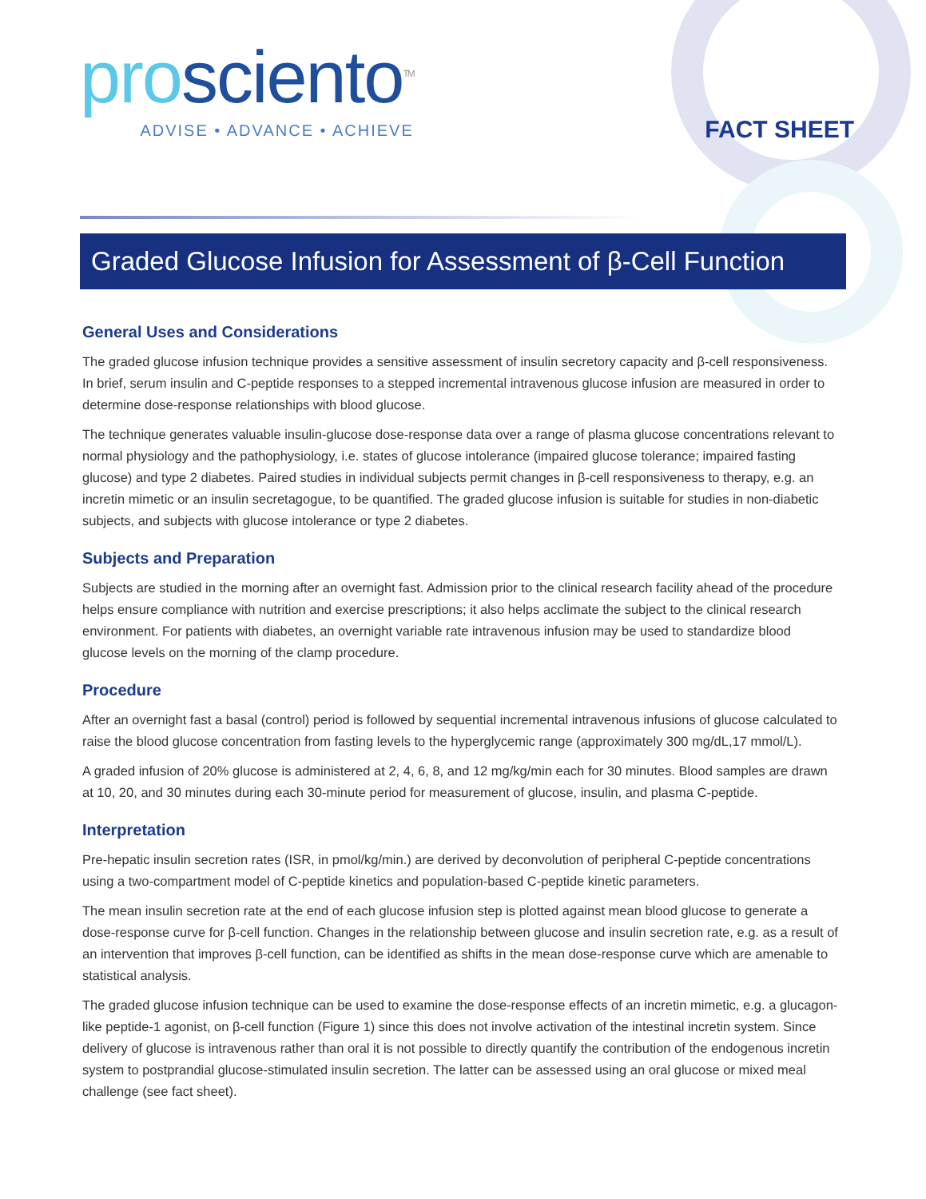pro sciento<sup>TM</sup>
ADVISE • ADVANCE • ACHIEVE
FACT SHEET
Graded Glucose Infusion for Assessment of β-Cell Function
General Uses and Considerations
The graded glucose infusion technique provides a sensitive assessment of insulin secretory capacity and β-cell responsiveness. In brief, serum insulin and C-peptide responses to a stepped incremental intravenous glucose infusion are measured in order to determine dose-response relationships with blood glucose.
The technique generates valuable insulin-glucose dose-response data over a range of plasma glucose concentrations relevant to normal physiology and the pathophysiology, i.e. states of glucose intolerance (impaired glucose tolerance; impaired fasting glucose) and type 2 diabetes. Paired studies in individual subjects permit changes in β-cell responsiveness to therapy, e.g. an incretin mimetic or an insulin secretagogue, to be quantified. The graded glucose infusion is suitable for studies in non-diabetic subjects, and subjects with glucose intolerance or type 2 diabetes.
Subjects and Preparation
Subjects are studied in the morning after an overnight fast. Admission prior to the clinical research facility ahead of the procedure helps ensure compliance with nutrition and exercise prescriptions; it also helps acclimate the subject to the clinical research environment. For patients with diabetes, an overnight variable rate intravenous infusion may be used to standardize blood glucose levels on the morning of the clamp procedure.
Procedure
After an overnight fast a basal (control) period is followed by sequential incremental intravenous infusions of glucose calculated to raise the blood glucose concentration from fasting levels to the hyperglycemic range (approximately 300 mg/dL,17 mmol/L).
A graded infusion of 20% glucose is administered at 2, 4, 6, 8, and 12 mg/kg/min each for 30 minutes. Blood samples are drawn at 10, 20, and 30 minutes during each 30-minute period for measurement of glucose, insulin, and plasma C-peptide.
Interpretation
Pre-hepatic insulin secretion rates (ISR, in pmol/kg/min.) are derived by deconvolution of peripheral C-peptide concentrations using a two-compartment model of C-peptide kinetics and population-based C-peptide kinetic parameters.
The mean insulin secretion rate at the end of each glucose infusion step is plotted against mean blood glucose to generate a dose-response curve for β-cell function. Changes in the relationship between glucose and insulin secretion rate, e.g. as a result of an intervention that improves β-cell function, can be identified as shifts in the mean dose-response curve which are amenable to statistical analysis.
The graded glucose infusion technique can be used to examine the dose-response effects of an incretin mimetic, e.g. a glucagon-like peptide-1 agonist, on β-cell function (Figure 1) since this does not involve activation of the intestinal incretin system. Since delivery of glucose is intravenous rather than oral it is not possible to directly quantify the contribution of the endogenous incretin system to postprandial glucose-stimulated insulin secretion. The latter can be assessed using an oral glucose or mixed meal challenge (see fact sheet).